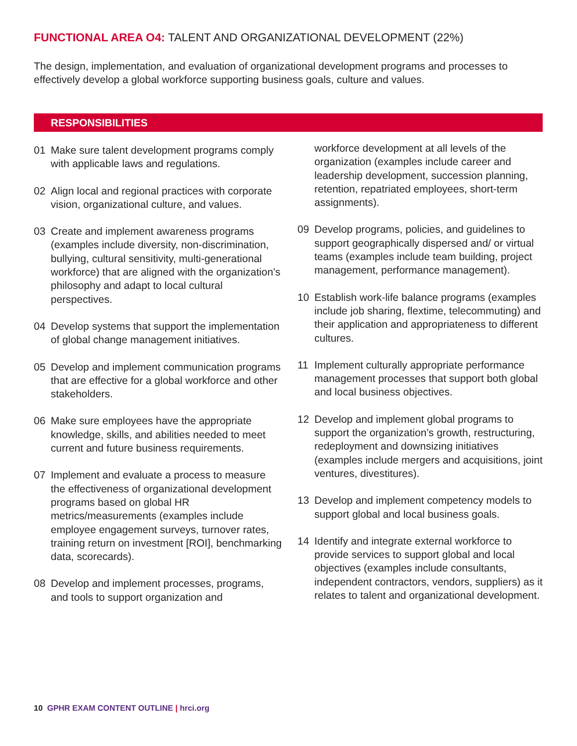FUNCTIONAL AREA O4: TALENT AND ORGANIZATIONAL DEVELOPMENT (22%)
The design, implementation, and evaluation of organizational development programs and processes to effectively develop a global workforce supporting business goals, culture and values.
RESPONSIBILITIES
01 Make sure talent development programs comply with applicable laws and regulations.
02 Align local and regional practices with corporate vision, organizational culture, and values.
03 Create and implement awareness programs (examples include diversity, non-discrimination, bullying, cultural sensitivity, multi-generational workforce) that are aligned with the organization’s philosophy and adapt to local cultural perspectives.
04 Develop systems that support the implementation of global change management initiatives.
05 Develop and implement communication programs that are effective for a global workforce and other stakeholders.
06 Make sure employees have the appropriate knowledge, skills, and abilities needed to meet current and future business requirements.
07 Implement and evaluate a process to measure the effectiveness of organizational development programs based on global HR metrics/measurements (examples include employee engagement surveys, turnover rates, training return on investment [ROI], benchmarking data, scorecards).
08 Develop and implement processes, programs, and tools to support organization and
workforce development at all levels of the organization (examples include career and leadership development, succession planning, retention, repatriated employees, short-term assignments).
09 Develop programs, policies, and guidelines to support geographically dispersed and/ or virtual teams (examples include team building, project management, performance management).
10 Establish work-life balance programs (examples include job sharing, flextime, telecommuting) and their application and appropriateness to different cultures.
11 Implement culturally appropriate performance management processes that support both global and local business objectives.
12 Develop and implement global programs to support the organization’s growth, restructuring, redeployment and downsizing initiatives (examples include mergers and acquisitions, joint ventures, divestitures).
13 Develop and implement competency models to support global and local business goals.
14 Identify and integrate external workforce to provide services to support global and local objectives (examples include consultants, independent contractors, vendors, suppliers) as it relates to talent and organizational development.
10 GPHR EXAM CONTENT OUTLINE | hrci.org